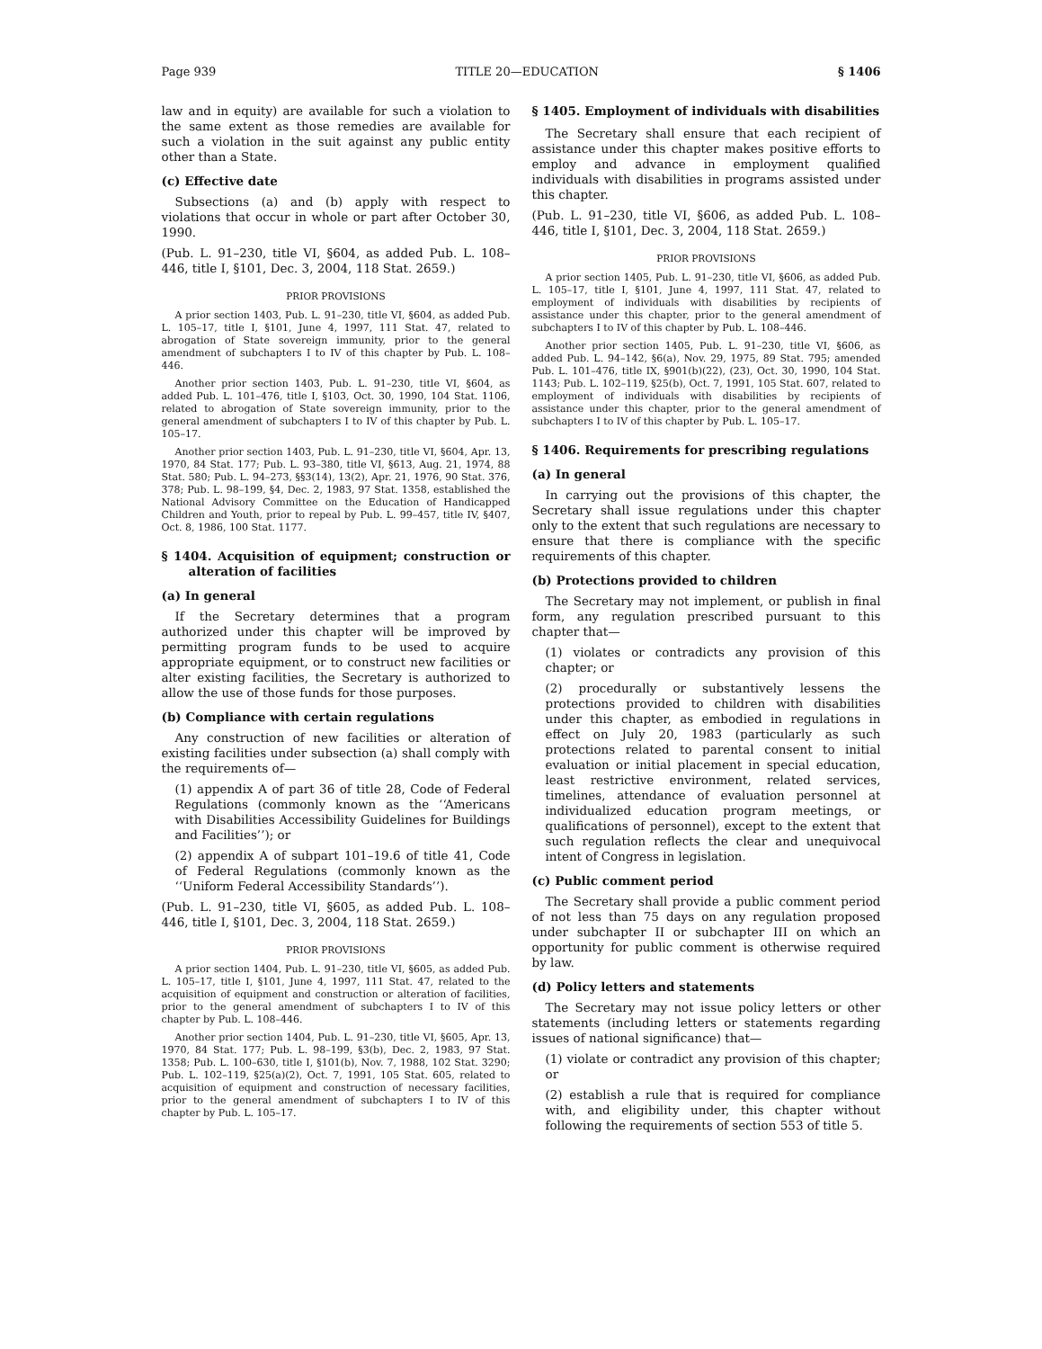Page 939 TITLE 20—EDUCATION § 1406
law and in equity) are available for such a violation to the same extent as those remedies are available for such a violation in the suit against any public entity other than a State.
(c) Effective date
Subsections (a) and (b) apply with respect to violations that occur in whole or part after October 30, 1990.
(Pub. L. 91–230, title VI, §604, as added Pub. L. 108–446, title I, §101, Dec. 3, 2004, 118 Stat. 2659.)
PRIOR PROVISIONS
A prior section 1403, Pub. L. 91–230, title VI, §604, as added Pub. L. 105–17, title I, §101, June 4, 1997, 111 Stat. 47, related to abrogation of State sovereign immunity, prior to the general amendment of subchapters I to IV of this chapter by Pub. L. 108–446.
Another prior section 1403, Pub. L. 91–230, title VI, §604, as added Pub. L. 101–476, title I, §103, Oct. 30, 1990, 104 Stat. 1106, related to abrogation of State sovereign immunity, prior to the general amendment of subchapters I to IV of this chapter by Pub. L. 105–17.
Another prior section 1403, Pub. L. 91–230, title VI, §604, Apr. 13, 1970, 84 Stat. 177; Pub. L. 93–380, title VI, §613, Aug. 21, 1974, 88 Stat. 580; Pub. L. 94–273, §§3(14), 13(2), Apr. 21, 1976, 90 Stat. 376, 378; Pub. L. 98–199, §4, Dec. 2, 1983, 97 Stat. 1358, established the National Advisory Committee on the Education of Handicapped Children and Youth, prior to repeal by Pub. L. 99–457, title IV, §407, Oct. 8, 1986, 100 Stat. 1177.
§ 1404. Acquisition of equipment; construction or alteration of facilities
(a) In general
If the Secretary determines that a program authorized under this chapter will be improved by permitting program funds to be used to acquire appropriate equipment, or to construct new facilities or alter existing facilities, the Secretary is authorized to allow the use of those funds for those purposes.
(b) Compliance with certain regulations
Any construction of new facilities or alteration of existing facilities under subsection (a) shall comply with the requirements of—
(1) appendix A of part 36 of title 28, Code of Federal Regulations (commonly known as the ‘‘Americans with Disabilities Accessibility Guidelines for Buildings and Facilities’’); or
(2) appendix A of subpart 101–19.6 of title 41, Code of Federal Regulations (commonly known as the ‘‘Uniform Federal Accessibility Standards’’).
(Pub. L. 91–230, title VI, §605, as added Pub. L. 108–446, title I, §101, Dec. 3, 2004, 118 Stat. 2659.)
PRIOR PROVISIONS
A prior section 1404, Pub. L. 91–230, title VI, §605, as added Pub. L. 105–17, title I, §101, June 4, 1997, 111 Stat. 47, related to the acquisition of equipment and construction or alteration of facilities, prior to the general amendment of subchapters I to IV of this chapter by Pub. L. 108–446.
Another prior section 1404, Pub. L. 91–230, title VI, §605, Apr. 13, 1970, 84 Stat. 177; Pub. L. 98–199, §3(b), Dec. 2, 1983, 97 Stat. 1358; Pub. L. 100–630, title I, §101(b), Nov. 7, 1988, 102 Stat. 3290; Pub. L. 102–119, §25(a)(2), Oct. 7, 1991, 105 Stat. 605, related to acquisition of equipment and construction of necessary facilities, prior to the general amendment of subchapters I to IV of this chapter by Pub. L. 105–17.
§ 1405. Employment of individuals with disabilities
The Secretary shall ensure that each recipient of assistance under this chapter makes positive efforts to employ and advance in employment qualified individuals with disabilities in programs assisted under this chapter.
(Pub. L. 91–230, title VI, §606, as added Pub. L. 108–446, title I, §101, Dec. 3, 2004, 118 Stat. 2659.)
PRIOR PROVISIONS
A prior section 1405, Pub. L. 91–230, title VI, §606, as added Pub. L. 105–17, title I, §101, June 4, 1997, 111 Stat. 47, related to employment of individuals with disabilities by recipients of assistance under this chapter, prior to the general amendment of subchapters I to IV of this chapter by Pub. L. 108–446.
Another prior section 1405, Pub. L. 91–230, title VI, §606, as added Pub. L. 94–142, §6(a), Nov. 29, 1975, 89 Stat. 795; amended Pub. L. 101–476, title IX, §901(b)(22), (23), Oct. 30, 1990, 104 Stat. 1143; Pub. L. 102–119, §25(b), Oct. 7, 1991, 105 Stat. 607, related to employment of individuals with disabilities by recipients of assistance under this chapter, prior to the general amendment of subchapters I to IV of this chapter by Pub. L. 105–17.
§ 1406. Requirements for prescribing regulations
(a) In general
In carrying out the provisions of this chapter, the Secretary shall issue regulations under this chapter only to the extent that such regulations are necessary to ensure that there is compliance with the specific requirements of this chapter.
(b) Protections provided to children
The Secretary may not implement, or publish in final form, any regulation prescribed pursuant to this chapter that—
(1) violates or contradicts any provision of this chapter; or
(2) procedurally or substantively lessens the protections provided to children with disabilities under this chapter, as embodied in regulations in effect on July 20, 1983 (particularly as such protections related to parental consent to initial evaluation or initial placement in special education, least restrictive environment, related services, timelines, attendance of evaluation personnel at individualized education program meetings, or qualifications of personnel), except to the extent that such regulation reflects the clear and unequivocal intent of Congress in legislation.
(c) Public comment period
The Secretary shall provide a public comment period of not less than 75 days on any regulation proposed under subchapter II or subchapter III on which an opportunity for public comment is otherwise required by law.
(d) Policy letters and statements
The Secretary may not issue policy letters or other statements (including letters or statements regarding issues of national significance) that—
(1) violate or contradict any provision of this chapter; or
(2) establish a rule that is required for compliance with, and eligibility under, this chapter without following the requirements of section 553 of title 5.